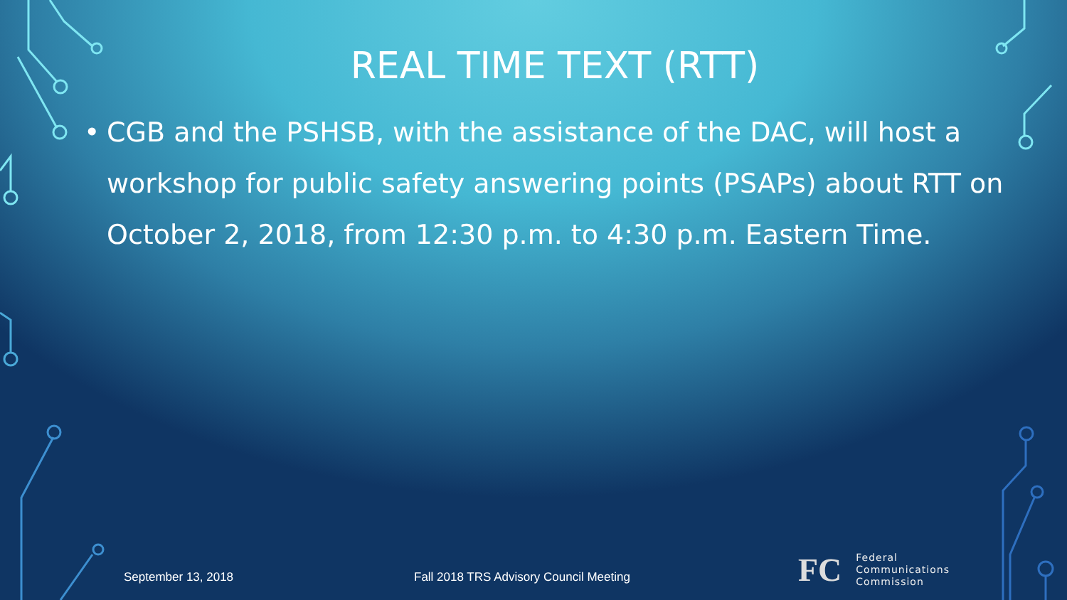REAL TIME TEXT (RTT)
• CGB and the PSHSB, with the assistance of the DAC, will host a workshop for public safety answering points (PSAPs) about RTT on October 2, 2018, from 12:30 p.m. to 4:30 p.m. Eastern Time.
September 13, 2018 Fall 2018 TRS Advisory Council Meeting
FC
Federal
Communications
Commission